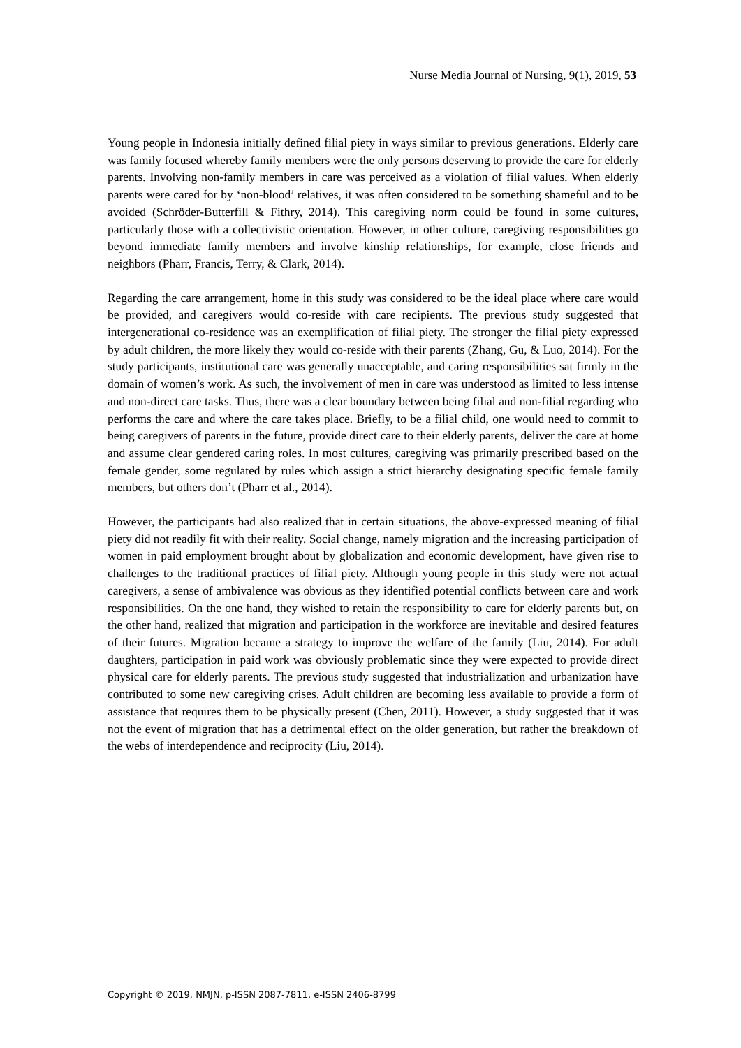Nurse Media Journal of Nursing, 9(1), 2019, 53
Young people in Indonesia initially defined filial piety in ways similar to previous generations. Elderly care was family focused whereby family members were the only persons deserving to provide the care for elderly parents. Involving non-family members in care was perceived as a violation of filial values. When elderly parents were cared for by ‘non-blood’ relatives, it was often considered to be something shameful and to be avoided (Schröder-Butterfill & Fithry, 2014). This caregiving norm could be found in some cultures, particularly those with a collectivistic orientation. However, in other culture, caregiving responsibilities go beyond immediate family members and involve kinship relationships, for example, close friends and neighbors (Pharr, Francis, Terry, & Clark, 2014).
Regarding the care arrangement, home in this study was considered to be the ideal place where care would be provided, and caregivers would co-reside with care recipients. The previous study suggested that intergenerational co-residence was an exemplification of filial piety. The stronger the filial piety expressed by adult children, the more likely they would co-reside with their parents (Zhang, Gu, & Luo, 2014). For the study participants, institutional care was generally unacceptable, and caring responsibilities sat firmly in the domain of women’s work. As such, the involvement of men in care was understood as limited to less intense and non-direct care tasks. Thus, there was a clear boundary between being filial and non-filial regarding who performs the care and where the care takes place. Briefly, to be a filial child, one would need to commit to being caregivers of parents in the future, provide direct care to their elderly parents, deliver the care at home and assume clear gendered caring roles. In most cultures, caregiving was primarily prescribed based on the female gender, some regulated by rules which assign a strict hierarchy designating specific female family members, but others don’t (Pharr et al., 2014).
However, the participants had also realized that in certain situations, the above-expressed meaning of filial piety did not readily fit with their reality. Social change, namely migration and the increasing participation of women in paid employment brought about by globalization and economic development, have given rise to challenges to the traditional practices of filial piety. Although young people in this study were not actual caregivers, a sense of ambivalence was obvious as they identified potential conflicts between care and work responsibilities. On the one hand, they wished to retain the responsibility to care for elderly parents but, on the other hand, realized that migration and participation in the workforce are inevitable and desired features of their futures. Migration became a strategy to improve the welfare of the family (Liu, 2014). For adult daughters, participation in paid work was obviously problematic since they were expected to provide direct physical care for elderly parents. The previous study suggested that industrialization and urbanization have contributed to some new caregiving crises. Adult children are becoming less available to provide a form of assistance that requires them to be physically present (Chen, 2011). However, a study suggested that it was not the event of migration that has a detrimental effect on the older generation, but rather the breakdown of the webs of interdependence and reciprocity (Liu, 2014).
Copyright © 2019, NMJN, p-ISSN 2087-7811, e-ISSN 2406-8799